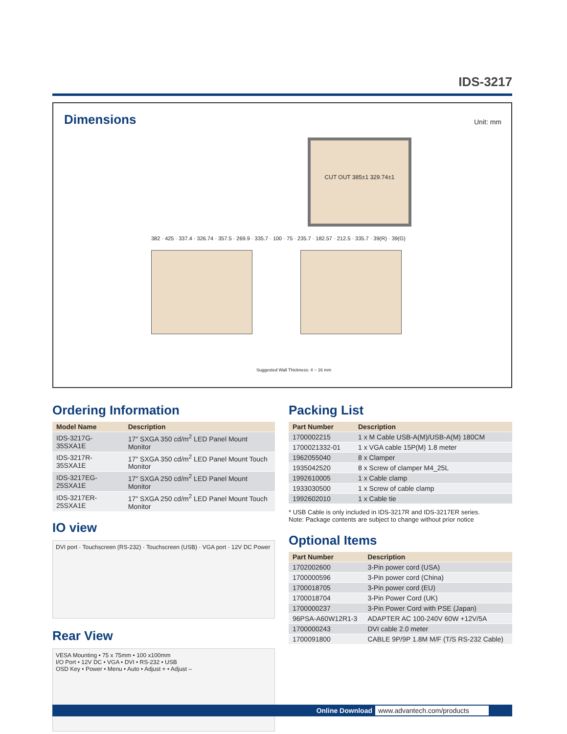IDS-3217
Dimensions Unit: mm
CUT OUT 385±1 329.74±1
382 · 425 · 337.4 · 326.74 · 357.5 · 269.9 · 335.7 · 100 · 75 · 235.7 · 182.57 · 212.5 · 335.7 · 39(R) · 39(G)
Suggested Wall Thickness: 4 ~ 16 mm
Ordering Information
| Model Name | Description |
| --- | --- |
| IDS-3217G-35SXA1E | 17" SXGA 350 cd/m<sup>2</sup> LED Panel Mount Monitor |
| IDS-3217R-35SXA1E | 17" SXGA 350 cd/m<sup>2</sup> LED Panel Mount Touch Monitor |
| IDS-3217EG-25SXA1E | 17" SXGA 250 cd/m<sup>2</sup> LED Panel Mount Monitor |
| IDS-3217ER-25SXA1E | 17" SXGA 250 cd/m<sup>2</sup> LED Panel Mount Touch Monitor |
IO view
DVI port · Touchscreen (RS-232) · Touchscreen (USB) · VGA port · 12V DC Power
Rear View
VESA Mounting • 75 x 75mm • 100 x100mm
I/O Port • 12V DC • VGA • DVI • RS-232 • USB
OSD Key • Power • Menu • Auto • Adjust + • Adjust –
Packing List
| Part Number | Description |
| --- | --- |
| 1700002215 | 1 x M Cable USB-A(M)/USB-A(M) 180CM |
| 1700021332-01 | 1 x VGA cable 15P(M) 1.8 meter |
| 1962055040 | 8 x Clamper |
| 1935042520 | 8 x Screw of clamper M4_25L |
| 1992610005 | 1 x Cable clamp |
| 1933030500 | 1 x Screw of cable clamp |
| 1992602010 | 1 x Cable tie |
* USB Cable is only included in IDS-3217R and IDS-3217ER series.
Note: Package contents are subject to change without prior notice
Optional Items
| Part Number | Description |
| --- | --- |
| 1702002600 | 3-Pin power cord (USA) |
| 1700000596 | 3-Pin power cord (China) |
| 1700018705 | 3-Pin power cord (EU) |
| 1700018704 | 3-Pin Power Cord (UK) |
| 1700000237 | 3-Pin Power Cord with PSE (Japan) |
| 96PSA-A60W12R1-3 | ADAPTER AC 100-240V 60W +12V/5A |
| 1700000243 | DVI cable 2.0 meter |
| 1700091800 | CABLE 9P/9P 1.8M M/F (T/S RS-232 Cable) |
Online Download www.advantech.com/products